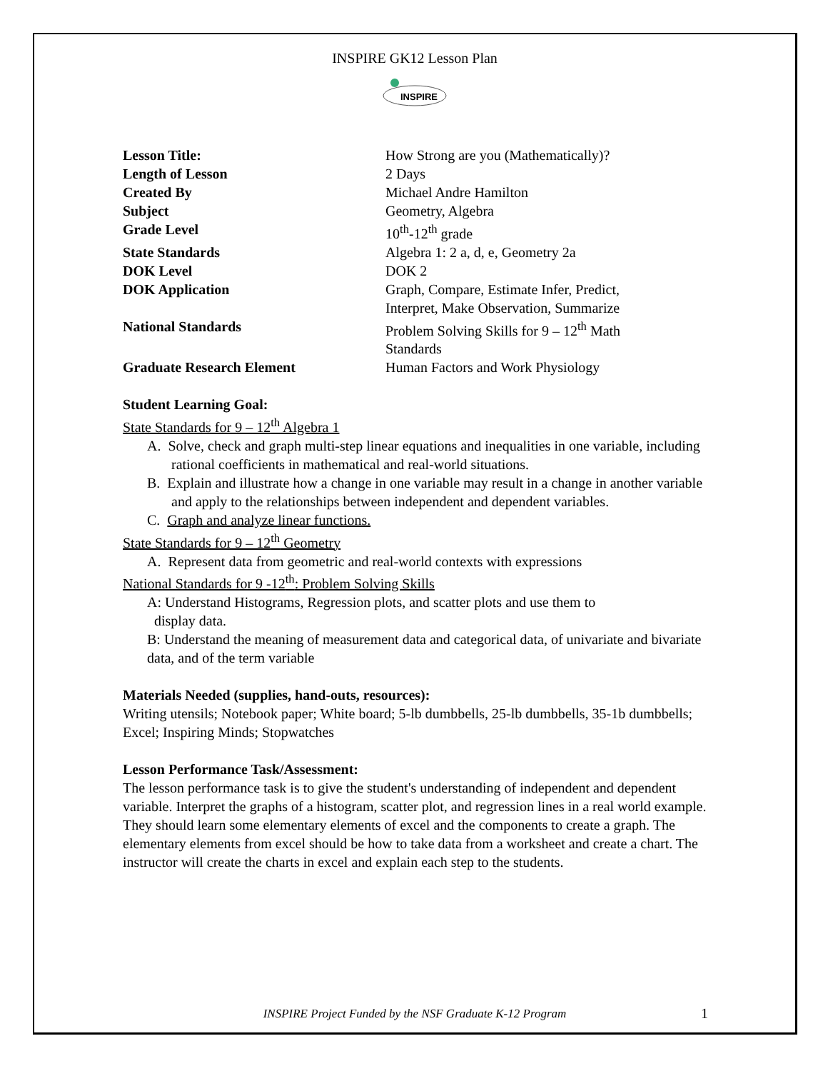INSPIRE GK12 Lesson Plan
INSPIRE
| Lesson Title: | How Strong are you (Mathematically)? |
| Length of Lesson | 2 Days |
| Created By | Michael Andre Hamilton |
| Subject | Geometry, Algebra |
| Grade Level | 10<sup>th</sup>-12<sup>th</sup> grade |
| State Standards | Algebra 1: 2 a, d, e, Geometry 2a |
| DOK Level | DOK 2 |
| DOK Application | Graph, Compare, Estimate Infer, Predict, Interpret, Make Observation, Summarize |
| National Standards | Problem Solving Skills for 9 – 12<sup>th</sup> Math Standards |
| Graduate Research Element | Human Factors and Work Physiology |
Student Learning Goal:
State Standards for 9 – 12<sup>th</sup> Algebra 1
A. Solve, check and graph multi-step linear equations and inequalities in one variable, including rational coefficients in mathematical and real-world situations.
B. Explain and illustrate how a change in one variable may result in a change in another variable and apply to the relationships between independent and dependent variables.
C. Graph and analyze linear functions.
State Standards for 9 – 12<sup>th</sup> Geometry
A. Represent data from geometric and real-world contexts with expressions
National Standards for 9 -12<sup>th</sup>: Problem Solving Skills
A: Understand Histograms, Regression plots, and scatter plots and use them to
display data.
B: Understand the meaning of measurement data and categorical data, of univariate and bivariate data, and of the term variable
Materials Needed (supplies, hand-outs, resources):
Writing utensils; Notebook paper; White board; 5-lb dumbbells, 25-lb dumbbells, 35-1b dumbbells; Excel; Inspiring Minds; Stopwatches
Lesson Performance Task/Assessment:
The lesson performance task is to give the student's understanding of independent and dependent variable. Interpret the graphs of a histogram, scatter plot, and regression lines in a real world example. They should learn some elementary elements of excel and the components to create a graph. The elementary elements from excel should be how to take data from a worksheet and create a chart. The instructor will create the charts in excel and explain each step to the students.
INSPIRE Project Funded by the NSF Graduate K-12 Program
1